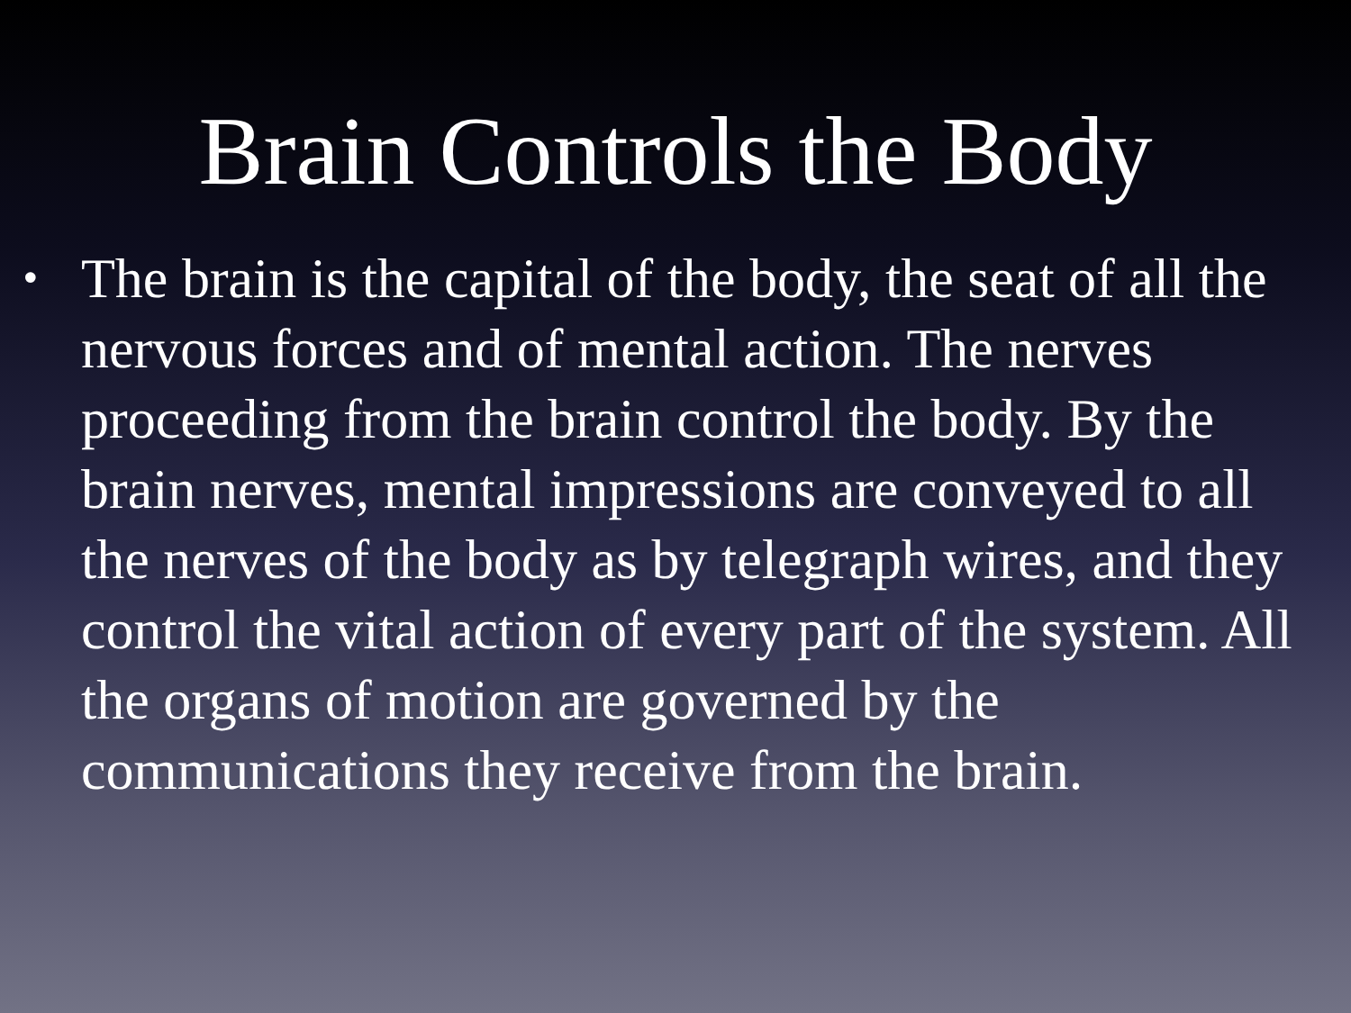Brain Controls the Body
•
The brain is the capital of the body, the seat of all the nervous forces and of mental action. The nerves proceeding from the brain control the body. By the brain nerves, mental impressions are conveyed to all the nerves of the body as by telegraph wires, and they control the vital action of every part of the system. All the organs of motion are governed by the communications they receive from the brain.